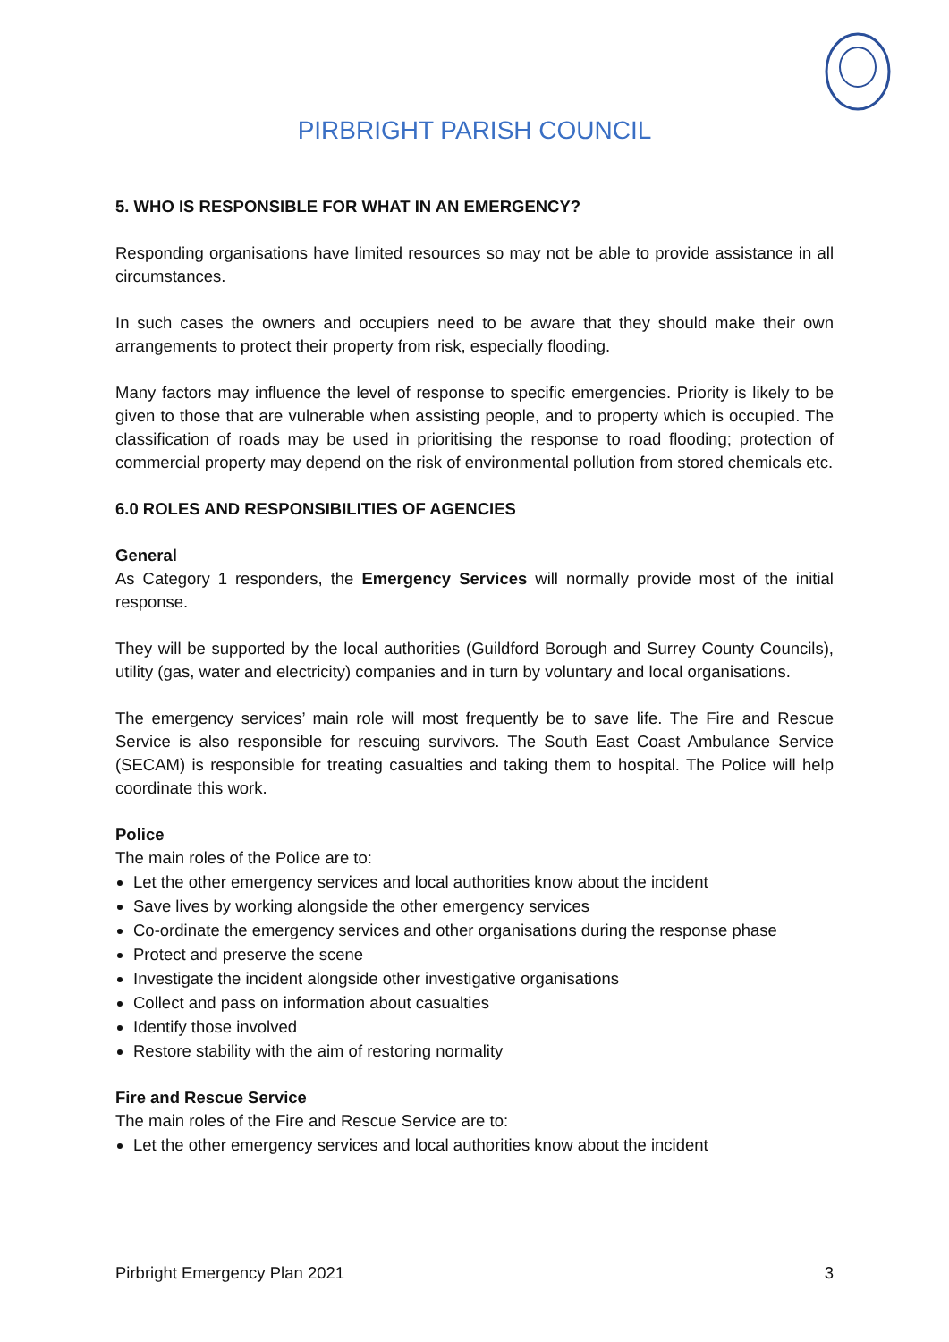PIRBRIGHT PARISH COUNCIL
5. WHO IS RESPONSIBLE FOR WHAT IN AN EMERGENCY?
Responding organisations have limited resources so may not be able to provide assistance in all circumstances.
In such cases the owners and occupiers need to be aware that they should make their own arrangements to protect their property from risk, especially flooding.
Many factors may influence the level of response to specific emergencies. Priority is likely to be given to those that are vulnerable when assisting people, and to property which is occupied. The classification of roads may be used in prioritising the response to road flooding; protection of commercial property may depend on the risk of environmental pollution from stored chemicals etc.
6.0 ROLES AND RESPONSIBILITIES OF AGENCIES
General
As Category 1 responders, the Emergency Services will normally provide most of the initial response.
They will be supported by the local authorities (Guildford Borough and Surrey County Councils), utility (gas, water and electricity) companies and in turn by voluntary and local organisations.
The emergency services’ main role will most frequently be to save life. The Fire and Rescue Service is also responsible for rescuing survivors. The South East Coast Ambulance Service (SECAM) is responsible for treating casualties and taking them to hospital. The Police will help coordinate this work.
Police
The main roles of the Police are to:
Let the other emergency services and local authorities know about the incident
Save lives by working alongside the other emergency services
Co-ordinate the emergency services and other organisations during the response phase
Protect and preserve the scene
Investigate the incident alongside other investigative organisations
Collect and pass on information about casualties
Identify those involved
Restore stability with the aim of restoring normality
Fire and Rescue Service
The main roles of the Fire and Rescue Service are to:
Let the other emergency services and local authorities know about the incident
Pirbright Emergency Plan 2021 3